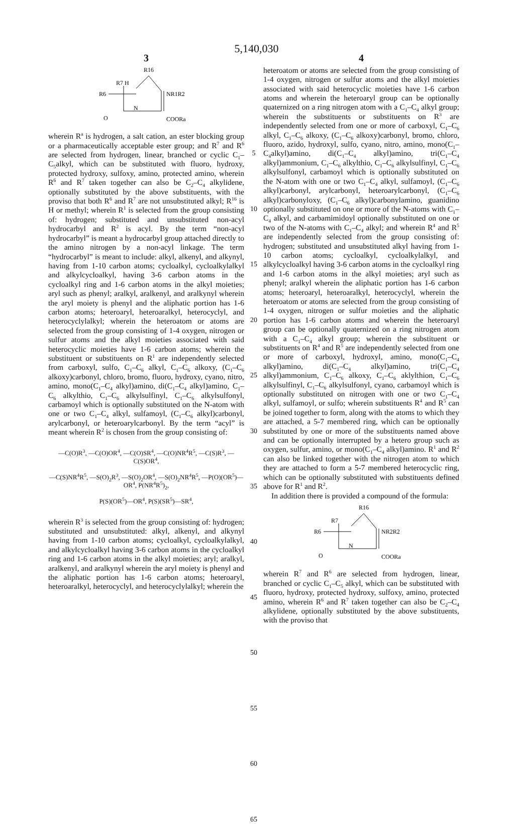5,140,030
3
R16
R7 H
R6
NR1R2
N
O
COORa
wherein R<sup>a</sup> is hydrogen, a salt cation, an ester blocking group or a pharmaceutically acceptable ester group; and R<sup>7</sup> and R<sup>6</sup> are selected from hydrogen, linear, branched or cyclic C<sub>1</sub>–C<sub>5</sub>alkyl, which can be substituted with fluoro, hydroxy, protected hydroxy, sulfoxy, amino, protected amino, wherein R<sup>6</sup> and R<sup>7</sup> taken together can also be C<sub>2</sub>–C<sub>4</sub> alkylidene, optionally substituted by the above substituents, with the proviso that both R<sup>6</sup> and R<sup>7</sup> are not unsubstituted alkyl; R<sup>16</sup> is H or methyl; wherein R<sup>1</sup> is selected from the group consisting of: hydrogen; substituted and unsubstituted non-acyl hydrocarbyl and R<sup>2</sup> is acyl. By the term “non-acyl hydrocarbyl” is meant a hydrocarbyl group attached directly to the amino nitrogen by a non-acyl linkage. The term “hydrocarbyl” is meant to include: alkyl, alkenyl, and alkynyl, having from 1-10 carbon atoms; cycloalkyl, cycloalkylalkyl and alkylcycloalkyl, having 3-6 carbon atoms in the cycloalkyl ring and 1-6 carbon atoms in the alkyl moieties; aryl such as phenyl; aralkyl, aralkenyl, and aralkynyl wherein the aryl moiety is phenyl and the aliphatic portion has 1-6 carbon atoms; heteroaryl, heteroaralkyl, heterocyclyl, and heterocyclylalkyl; wherein the heteroatom or atoms are selected from the group consisting of 1-4 oxygen, nitrogen or sulfur atoms and the alkyl moieties associated with said heterocyclic moieties have 1-6 carbon atoms; wherein the substituent or substituents on R<sup>1</sup> are independently selected from carboxyl, sulfo, C<sub>1</sub>–C<sub>6</sub> alkyl, C<sub>1</sub>–C<sub>6</sub> alkoxy, (C<sub>1</sub>–C<sub>6</sub> alkoxy)carbonyl, chloro, bromo, fluoro, hydroxy, cyano, nitro, amino, mono(C<sub>1</sub>–C<sub>4</sub> alkyl)amino, di(C<sub>1</sub>–C<sub>4</sub> alkyl)amino, C<sub>1</sub>–C<sub>6</sub> alkylthio, C<sub>1</sub>–C<sub>6</sub> alkylsulfinyl, C<sub>1</sub>–C<sub>6</sub> alkylsulfonyl, carbamoyl which is optionally substituted on the N-atom with one or two C<sub>1</sub>–C<sub>4</sub> alkyl, sulfamoyl, (C<sub>1</sub>–C<sub>6</sub> alkyl)carbonyl, arylcarbonyl, or heteroarylcarbonyl. By the term “acyl” is meant wherein R<sup>2</sup> is chosen from the group consisting of:
—C(O)R<sup>3</sup>, —C(O)OR<sup>4</sup>, —C(O)SR<sup>4</sup>, —C(O)NR<sup>4</sup>R<sup>5</sup>, —C(S)R<sup>3</sup>, —C(S)OR<sup>4</sup>,
—C(S)NR<sup>4</sup>R<sup>5</sup>, —S(O)<sub>2</sub>R<sup>3</sup>, —S(O)<sub>2</sub>OR<sup>4</sup>, —S(O)<sub>2</sub>NR<sup>4</sup>R<sup>5</sup>, —P(O)(OR<sup>5</sup>)—OR<sup>4</sup>, P(NR<sup>4</sup>R<sup>5</sup>)<sub>2</sub>,
P(S)(OR<sup>5</sup>)—OR<sup>4</sup>, P(S)(SR<sup>5</sup>)—SR<sup>4</sup>,
wherein R<sup>3</sup> is selected from the group consisting of: hydrogen; substituted and unsubstituted: alkyl, alkenyl, and alkynyl having from 1-10 carbon atoms; cycloalkyl, cycloalkylalkyl, and alkylcycloalkyl having 3-6 carbon atoms in the cycloalkyl ring and 1-6 carbon atoms in the alkyl moieties; aryl; aralkyl, aralkenyl, and aralkynyl wherein the aryl moiety is phenyl and the aliphatic portion has 1-6 carbon atoms; heteroaryl, heteroaralkyl, heterocyclyl, and heterocyclylalkyl; wherein the
5
10
15
20
25
30
35
40
45
50
55
60
65
4
heteroatom or atoms are selected from the group consisting of 1-4 oxygen, nitrogen or sulfur atoms and the alkyl moieties associated with said heterocyclic moieties have 1-6 carbon atoms and wherein the heteroaryl group can be optionally quaternized on a ring nitrogen atom with a C<sub>1</sub>–C<sub>4</sub> alkyl group; wherein the substituents or substituents on R<sup>3</sup> are independently selected from one or more of carboxyl, C<sub>1</sub>–C<sub>6</sub> alkyl, C<sub>1</sub>–C<sub>6</sub> alkoxy, (C<sub>1</sub>–C<sub>6</sub> alkoxy)carbonyl, bromo, chloro, fluoro, azido, hydroxyl, sulfo, cyano, nitro, amino, mono(C<sub>1</sub>–C<sub>4</sub>alkyl)amino, di(C<sub>1</sub>–C<sub>4</sub> alkyl)amino, tri(C<sub>1</sub>–C<sub>4</sub> alkyl)ammonium, C<sub>1</sub>–C<sub>6</sub> alkylthio, C<sub>1</sub>–C<sub>6</sub> alkylsulfinyl, C<sub>1</sub>–C<sub>6</sub> alkylsulfonyl, carbamoyl which is optionally substituted on the N-atom with one or two C<sub>1</sub>–C<sub>4</sub> alkyl, sulfamoyl, (C<sub>1</sub>–C<sub>6</sub> alkyl)carbonyl, arylcarbonyl, heteroarylcarbonyl, (C<sub>1</sub>–C<sub>6</sub> alkyl)carbonyloxy, (C<sub>1</sub>–C<sub>6</sub> alkyl)carbonylamino, guanidino optionally substituted on one or more of the N-atoms with C<sub>1</sub>–C<sub>4</sub> alkyl, and carbamimidoyl optionally substituted on one or two of the N-atoms with C<sub>1</sub>–C<sub>4</sub> alkyl; and wherein R<sup>4</sup> and R<sup>5</sup> are independently selected from the group consisting of: hydrogen; substituted and unsubstituted alkyl having from 1-10 carbon atoms; cycloalkyl, cycloalkylalkyl, and alkylcycloalkyl having 3-6 carbon atoms in the cycloalkyl ring and 1-6 carbon atoms in the alkyl moieties; aryl such as phenyl; aralkyl wherein the aliphatic portion has 1-6 carbon atoms; heteroaryl, heteroaralkyl, heterocyclyl, wherein the heteroatom or atoms are selected from the group consisting of 1-4 oxygen, nitrogen or sulfur moieties and the aliphatic portion has 1-6 carbon atoms and wherein the heteroaryl group can be optionally quaternized on a ring nitrogen atom with a C<sub>1</sub>–C<sub>4</sub> alkyl group; wherein the substituent or substituents on R<sup>4</sup> and R<sup>5</sup> are independently selected from one or more of carboxyl, hydroxyl, amino, mono(C<sub>1</sub>–C<sub>4</sub> alkyl)amino, di(C<sub>1</sub>–C<sub>4</sub> alkyl)amino, tri(C<sub>1</sub>–C<sub>4</sub> alkyl)ammonium, C<sub>1</sub>–C<sub>6</sub> alkoxy, C<sub>1</sub>–C<sub>6</sub> aklylthion, C<sub>1</sub>–C<sub>6</sub> alkylsulfinyl, C<sub>1</sub>–C<sub>6</sub> alkylsulfonyl, cyano, carbamoyl which is optionally substituted on nitrogen with one or two C<sub>1</sub>–C<sub>4</sub> alkyl, sulfamoyl, or sulfo; wherein substituents R<sup>4</sup> and R<sup>5</sup> can be joined together to form, along with the atoms to which they are attached, a 5-7 membered ring, which can be optionally substituted by one or more of the substituents named above and can be optionally interrupted by a hetero group such as oxygen, sulfur, amino, or mono(C<sub>1</sub>–C<sub>4</sub> alkyl)amino. R<sup>1</sup> and R<sup>2</sup> can also be linked together with the nitrogen atom to which they are attached to form a 5-7 membered heterocyclic ring, which can be optionally substituted with substituents defined above for R<sup>1</sup> and R<sup>2</sup>.
In addition there is provided a compound of the formula:
R16
R7
R6
NR2R2
N
O
COORa
wherein R<sup>7</sup> and R<sup>6</sup> are selected from hydrogen, linear, branched or cyclic C<sub>1</sub>–C<sub>5</sub> alkyl, which can be substituted with fluoro, hydroxy, protected hydroxy, sulfoxy, amino, protected amino, wherein R<sup>6</sup> and R<sup>7</sup> taken together can also be C<sub>2</sub>–C<sub>4</sub> alkylidene, optionally substituted by the above substituents, with the proviso that